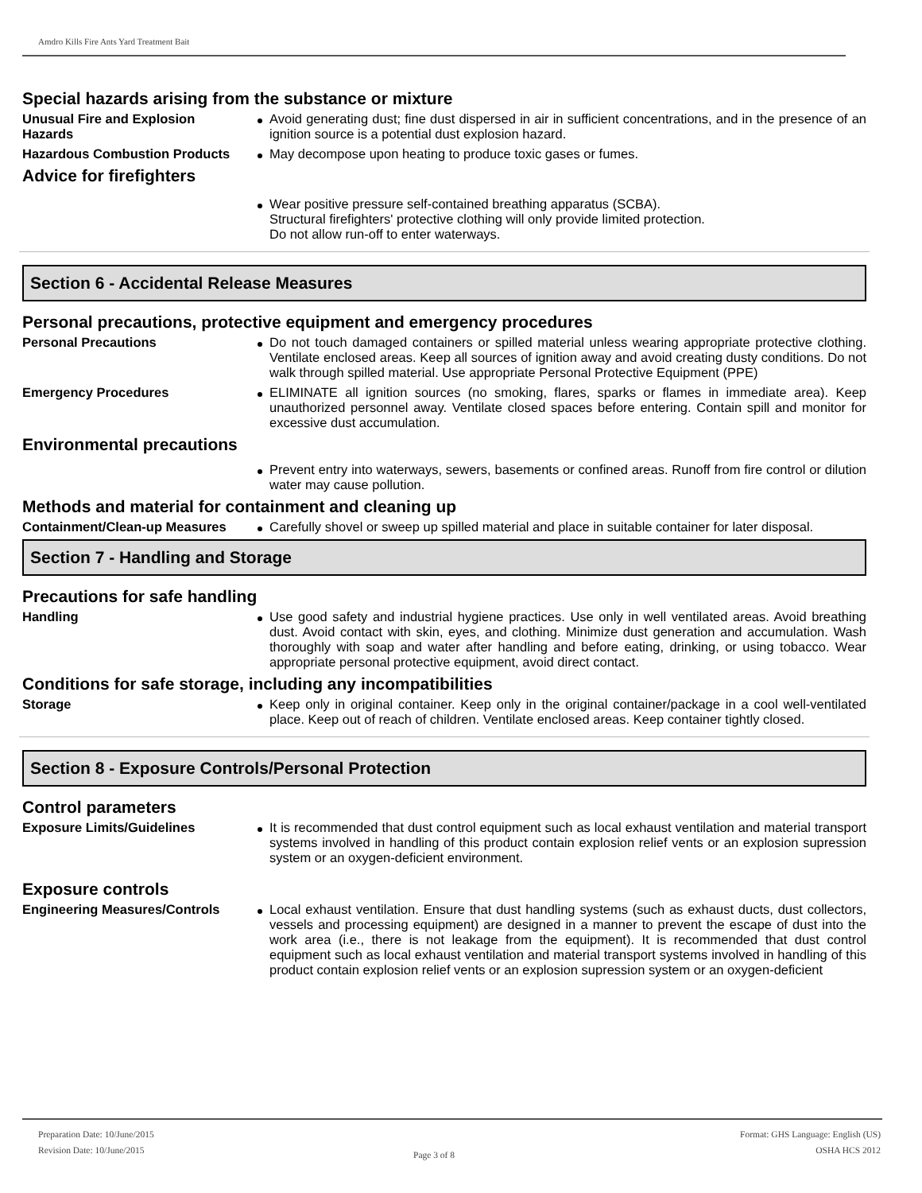Amdro Kills Fire Ants Yard Treatment Bait
Special hazards arising from the substance or mixture
Unusual Fire and Explosion Hazards
Avoid generating dust; fine dust dispersed in air in sufficient concentrations, and in the presence of an ignition source is a potential dust explosion hazard.
Hazardous Combustion Products
May decompose upon heating to produce toxic gases or fumes.
Advice for firefighters
Wear positive pressure self-contained breathing apparatus (SCBA).
Structural firefighters' protective clothing will only provide limited protection.
Do not allow run-off to enter waterways.
Section 6 - Accidental Release Measures
Personal precautions, protective equipment and emergency procedures
Personal Precautions Do not touch damaged containers or spilled material unless wearing appropriate protective clothing. Ventilate enclosed areas. Keep all sources of ignition away and avoid creating dusty conditions. Do not walk through spilled material. Use appropriate Personal Protective Equipment (PPE)
Emergency Procedures ELIMINATE all ignition sources (no smoking, flares, sparks or flames in immediate area). Keep unauthorized personnel away. Ventilate closed spaces before entering. Contain spill and monitor for excessive dust accumulation.
Environmental precautions
Prevent entry into waterways, sewers, basements or confined areas. Runoff from fire control or dilution water may cause pollution.
Methods and material for containment and cleaning up
Containment/Clean-up Measures
Carefully shovel or sweep up spilled material and place in suitable container for later disposal.
Section 7 - Handling and Storage
Precautions for safe handling
Handling Use good safety and industrial hygiene practices. Use only in well ventilated areas. Avoid breathing dust. Avoid contact with skin, eyes, and clothing. Minimize dust generation and accumulation. Wash thoroughly with soap and water after handling and before eating, drinking, or using tobacco. Wear appropriate personal protective equipment, avoid direct contact.
Conditions for safe storage, including any incompatibilities
Storage Keep only in original container. Keep only in the original container/package in a cool well-ventilated place. Keep out of reach of children. Ventilate enclosed areas. Keep container tightly closed.
Section 8 - Exposure Controls/Personal Protection
Control parameters
Exposure Limits/Guidelines It is recommended that dust control equipment such as local exhaust ventilation and material transport systems involved in handling of this product contain explosion relief vents or an explosion supression system or an oxygen-deficient environment.
Exposure controls
Engineering Measures/Controls
Local exhaust ventilation. Ensure that dust handling systems (such as exhaust ducts, dust collectors, vessels and processing equipment) are designed in a manner to prevent the escape of dust into the work area (i.e., there is not leakage from the equipment). It is recommended that dust control equipment such as local exhaust ventilation and material transport systems involved in handling of this product contain explosion relief vents or an explosion supression system or an oxygen-deficient
Preparation Date: 10/June/2015
Revision Date: 10/June/2015
Page 3 of 8
Format: GHS Language: English (US)
OSHA HCS 2012